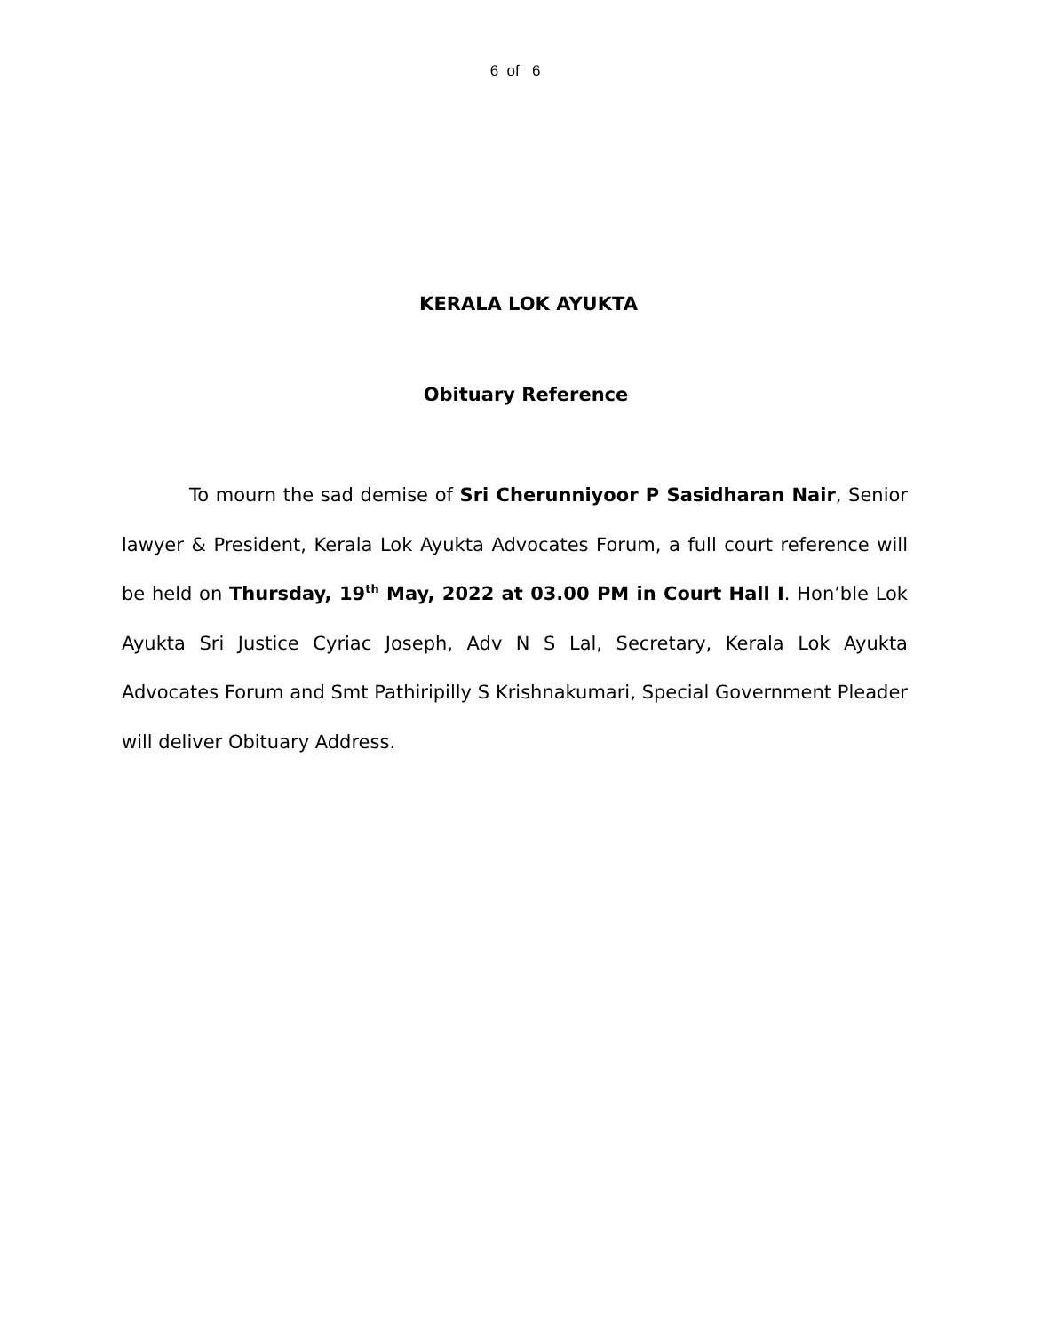6 of 6
KERALA LOK AYUKTA
Obituary Reference
To mourn the sad demise of Sri Cherunniyoor P Sasidharan Nair, Senior lawyer & President, Kerala Lok Ayukta Advocates Forum, a full court reference will be held on Thursday, 19<sup>th</sup> May, 2022 at 03.00 PM in Court Hall I. Hon’ble Lok Ayukta Sri Justice Cyriac Joseph, Adv N S Lal, Secretary, Kerala Lok Ayukta Advocates Forum and Smt Pathiripilly S Krishnakumari, Special Government Pleader will deliver Obituary Address.